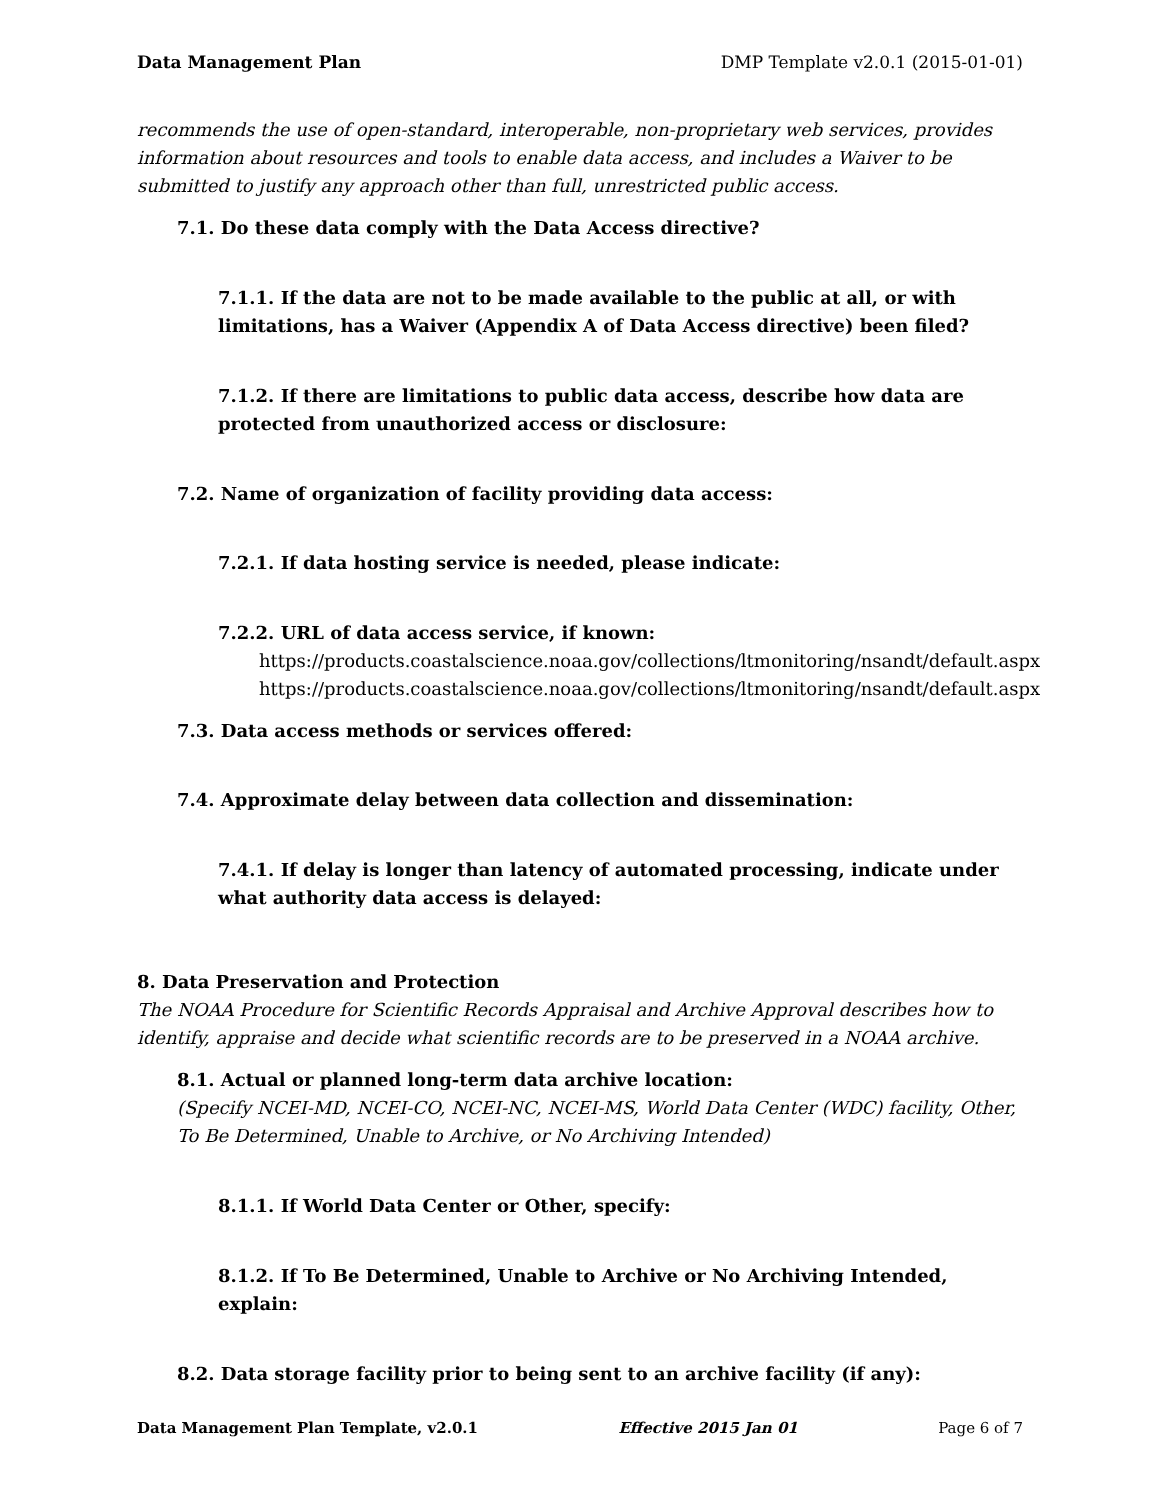Data Management Plan DMP Template v2.0.1 (2015-01-01)
recommends the use of open-standard, interoperable, non-proprietary web services, provides information about resources and tools to enable data access, and includes a Waiver to be submitted to justify any approach other than full, unrestricted public access.
7.1. Do these data comply with the Data Access directive?
7.1.1. If the data are not to be made available to the public at all, or with limitations, has a Waiver (Appendix A of Data Access directive) been filed?
7.1.2. If there are limitations to public data access, describe how data are protected from unauthorized access or disclosure:
7.2. Name of organization of facility providing data access:
7.2.1. If data hosting service is needed, please indicate:
7.2.2. URL of data access service, if known:
https://products.coastalscience.noaa.gov/collections/ltmonitoring/nsandt/default.aspx
https://products.coastalscience.noaa.gov/collections/ltmonitoring/nsandt/default.aspx
7.3. Data access methods or services offered:
7.4. Approximate delay between data collection and dissemination:
7.4.1. If delay is longer than latency of automated processing, indicate under what authority data access is delayed:
8. Data Preservation and Protection
The NOAA Procedure for Scientific Records Appraisal and Archive Approval describes how to identify, appraise and decide what scientific records are to be preserved in a NOAA archive.
8.1. Actual or planned long-term data archive location:
(Specify NCEI-MD, NCEI-CO, NCEI-NC, NCEI-MS, World Data Center (WDC) facility, Other, To Be Determined, Unable to Archive, or No Archiving Intended)
8.1.1. If World Data Center or Other, specify:
8.1.2. If To Be Determined, Unable to Archive or No Archiving Intended, explain:
8.2. Data storage facility prior to being sent to an archive facility (if any):
Data Management Plan Template, v2.0.1 Effective 2015 Jan 01 Page 6 of 7